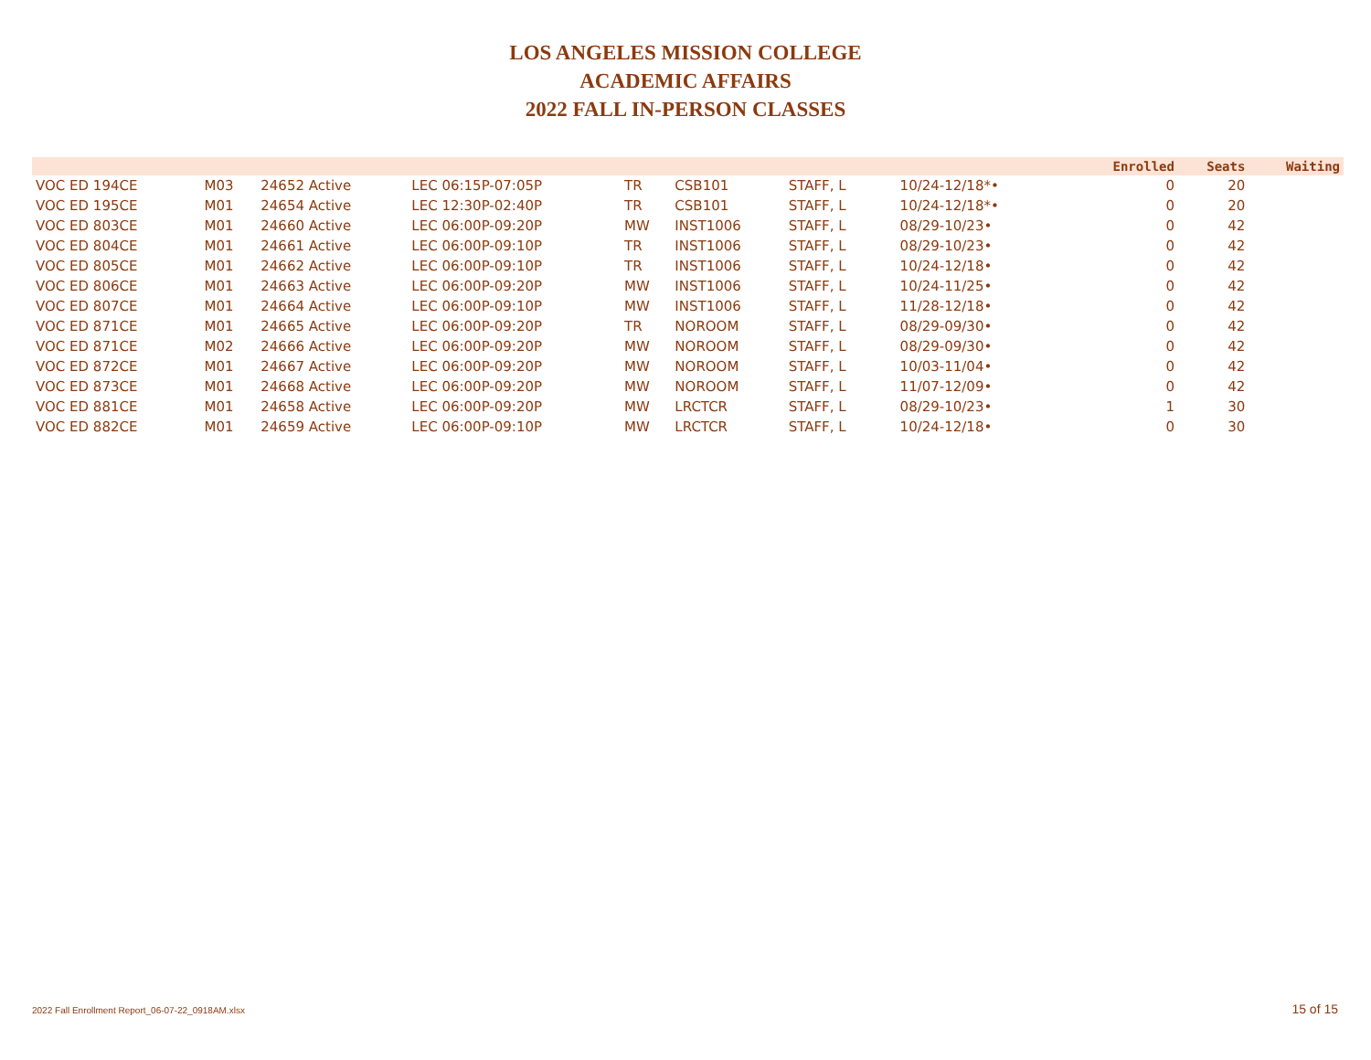LOS ANGELES MISSION COLLEGE
ACADEMIC AFFAIRS
2022 FALL IN-PERSON CLASSES
| | | | | | | | | | | Enrolled | Seats | Waiting |
| --- | --- | --- | --- | --- | --- | --- | --- | --- | --- | --- | --- | --- |
| VOC ED 194CE | M03 | 24652 Active | LEC 06:15P-07:05P | TR | CSB101 | STAFF, L | | 10/24-12/18*• | | 0 | 20 | |
| VOC ED 195CE | M01 | 24654 Active | LEC 12:30P-02:40P | TR | CSB101 | STAFF, L | | 10/24-12/18*• | | 0 | 20 | |
| VOC ED 803CE | M01 | 24660 Active | LEC 06:00P-09:20P | MW | INST1006 | STAFF, L | | 08/29-10/23• | | 0 | 42 | |
| VOC ED 804CE | M01 | 24661 Active | LEC 06:00P-09:10P | TR | INST1006 | STAFF, L | | 08/29-10/23• | | 0 | 42 | |
| VOC ED 805CE | M01 | 24662 Active | LEC 06:00P-09:10P | TR | INST1006 | STAFF, L | | 10/24-12/18• | | 0 | 42 | |
| VOC ED 806CE | M01 | 24663 Active | LEC 06:00P-09:20P | MW | INST1006 | STAFF, L | | 10/24-11/25• | | 0 | 42 | |
| VOC ED 807CE | M01 | 24664 Active | LEC 06:00P-09:10P | MW | INST1006 | STAFF, L | | 11/28-12/18• | | 0 | 42 | |
| VOC ED 871CE | M01 | 24665 Active | LEC 06:00P-09:20P | TR | NOROOM | STAFF, L | | 08/29-09/30• | | 0 | 42 | |
| VOC ED 871CE | M02 | 24666 Active | LEC 06:00P-09:20P | MW | NOROOM | STAFF, L | | 08/29-09/30• | | 0 | 42 | |
| VOC ED 872CE | M01 | 24667 Active | LEC 06:00P-09:20P | MW | NOROOM | STAFF, L | | 10/03-11/04• | | 0 | 42 | |
| VOC ED 873CE | M01 | 24668 Active | LEC 06:00P-09:20P | MW | NOROOM | STAFF, L | | 11/07-12/09• | | 0 | 42 | |
| VOC ED 881CE | M01 | 24658 Active | LEC 06:00P-09:20P | MW | LRCTCR | STAFF, L | | 08/29-10/23• | | 1 | 30 | |
| VOC ED 882CE | M01 | 24659 Active | LEC 06:00P-09:10P | MW | LRCTCR | STAFF, L | | 10/24-12/18• | | 0 | 30 | |
2022 Fall Enrollment Report_06-07-22_0918AM.xlsx
15 of 15